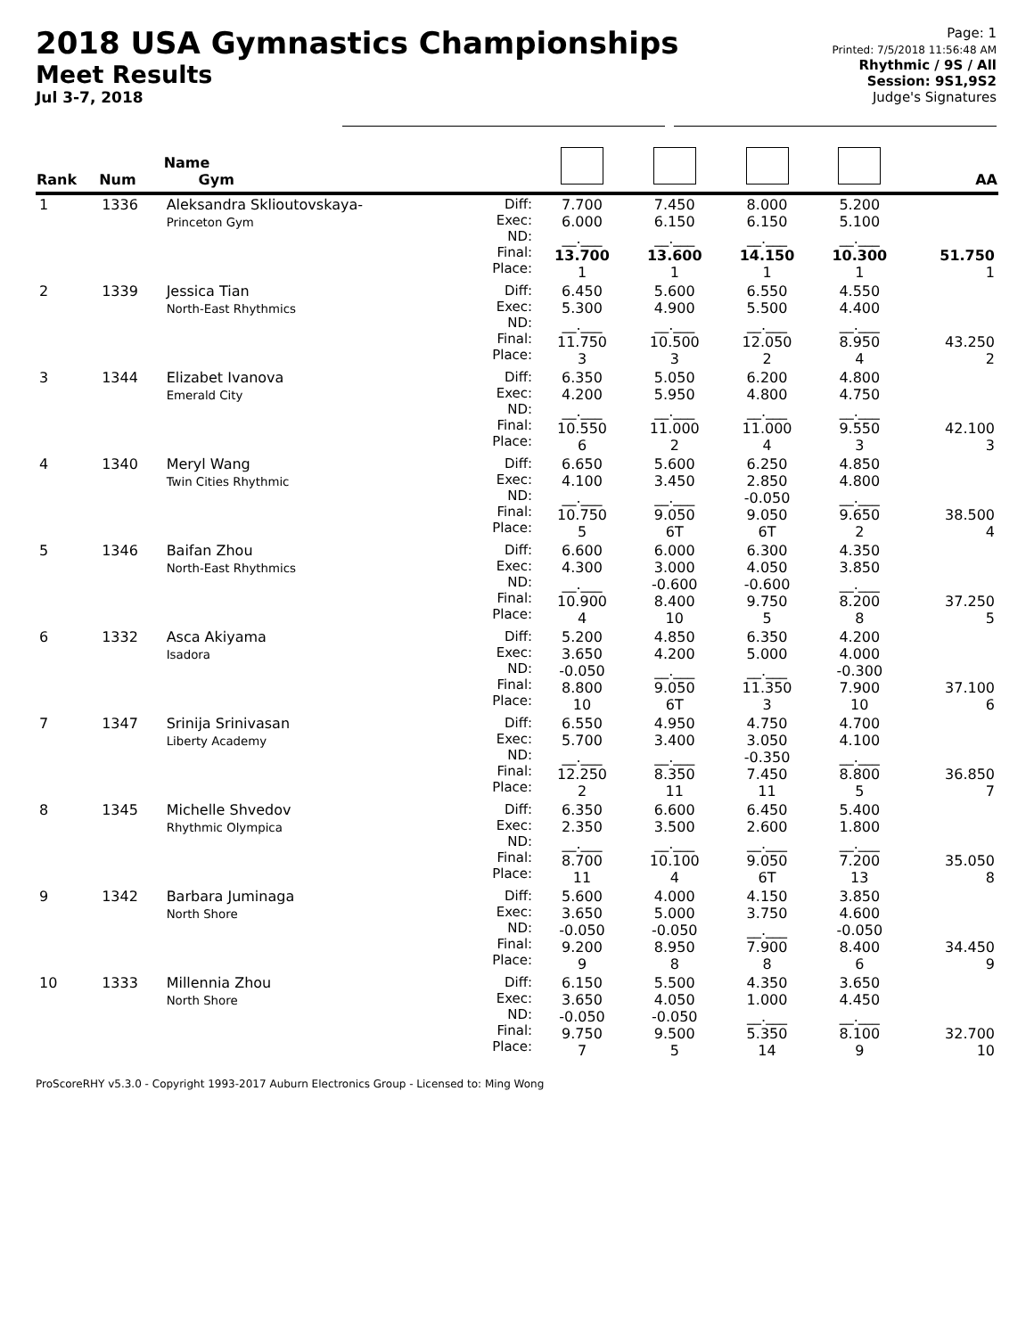2018 USA Gymnastics Championships
Meet Results
Jul 3-7, 2018
Page: 1
Printed: 7/5/2018 11:56:48 AM
Rhythmic / 9S / All
Session: 9S1,9S2
Judge's Signatures
| Rank | Num | Name Gym | | | | | | AA |
| --- | --- | --- | --- | --- | --- | --- | --- | --- |
| 1 | 1336 | Aleksandra Sklioutovskaya- Princeton Gym | Diff: Exec: ND: Final: Place: | 7.700 6.000 __.___ 13.700 1 | 7.450 6.150 __.___ 13.600 1 | 8.000 6.150 __.___ 14.150 1 | 5.200 5.100 __.___ 10.300 1 | 51.750 1 |
| 2 | 1339 | Jessica Tian North-East Rhythmics | Diff: Exec: ND: Final: Place: | 6.450 5.300 __.___ 11.750 3 | 5.600 4.900 __.___ 10.500 3 | 6.550 5.500 __.___ 12.050 2 | 4.550 4.400 __.___ 8.950 4 | 43.250 2 |
| 3 | 1344 | Elizabet Ivanova Emerald City | Diff: Exec: ND: Final: Place: | 6.350 4.200 __.___ 10.550 6 | 5.050 5.950 __.___ 11.000 2 | 6.200 4.800 __.___ 11.000 4 | 4.800 4.750 __.___ 9.550 3 | 42.100 3 |
| 4 | 1340 | Meryl Wang Twin Cities Rhythmic | Diff: Exec: ND: Final: Place: | 6.650 4.100 __.___ 10.750 5 | 5.600 3.450 __.___ 9.050 6T | 6.250 2.850 -0.050 9.050 6T | 4.850 4.800 __.___ 9.650 2 | 38.500 4 |
| 5 | 1346 | Baifan Zhou North-East Rhythmics | Diff: Exec: ND: Final: Place: | 6.600 4.300 __.___ 10.900 4 | 6.000 3.000 -0.600 8.400 10 | 6.300 4.050 -0.600 9.750 5 | 4.350 3.850 __.___ 8.200 8 | 37.250 5 |
| 6 | 1332 | Asca Akiyama Isadora | Diff: Exec: ND: Final: Place: | 5.200 3.650 -0.050 8.800 10 | 4.850 4.200 __.___ 9.050 6T | 6.350 5.000 __.___ 11.350 3 | 4.200 4.000 -0.300 7.900 10 | 37.100 6 |
| 7 | 1347 | Srinija Srinivasan Liberty Academy | Diff: Exec: ND: Final: Place: | 6.550 5.700 __.___ 12.250 2 | 4.950 3.400 __.___ 8.350 11 | 4.750 3.050 -0.350 7.450 11 | 4.700 4.100 __.___ 8.800 5 | 36.850 7 |
| 8 | 1345 | Michelle Shvedov Rhythmic Olympica | Diff: Exec: ND: Final: Place: | 6.350 2.350 __.___ 8.700 11 | 6.600 3.500 __.___ 10.100 4 | 6.450 2.600 __.___ 9.050 6T | 5.400 1.800 __.___ 7.200 13 | 35.050 8 |
| 9 | 1342 | Barbara Juminaga North Shore | Diff: Exec: ND: Final: Place: | 5.600 3.650 -0.050 9.200 9 | 4.000 5.000 -0.050 8.950 8 | 4.150 3.750 __.___ 7.900 8 | 3.850 4.600 -0.050 8.400 6 | 34.450 9 |
| 10 | 1333 | Millennia Zhou North Shore | Diff: Exec: ND: Final: Place: | 6.150 3.650 -0.050 9.750 7 | 5.500 4.050 -0.050 9.500 5 | 4.350 1.000 __.___ 5.350 14 | 3.650 4.450 __.___ 8.100 9 | 32.700 10 |
ProScoreRHY v5.3.0 - Copyright 1993-2017 Auburn Electronics Group - Licensed to: Ming Wong